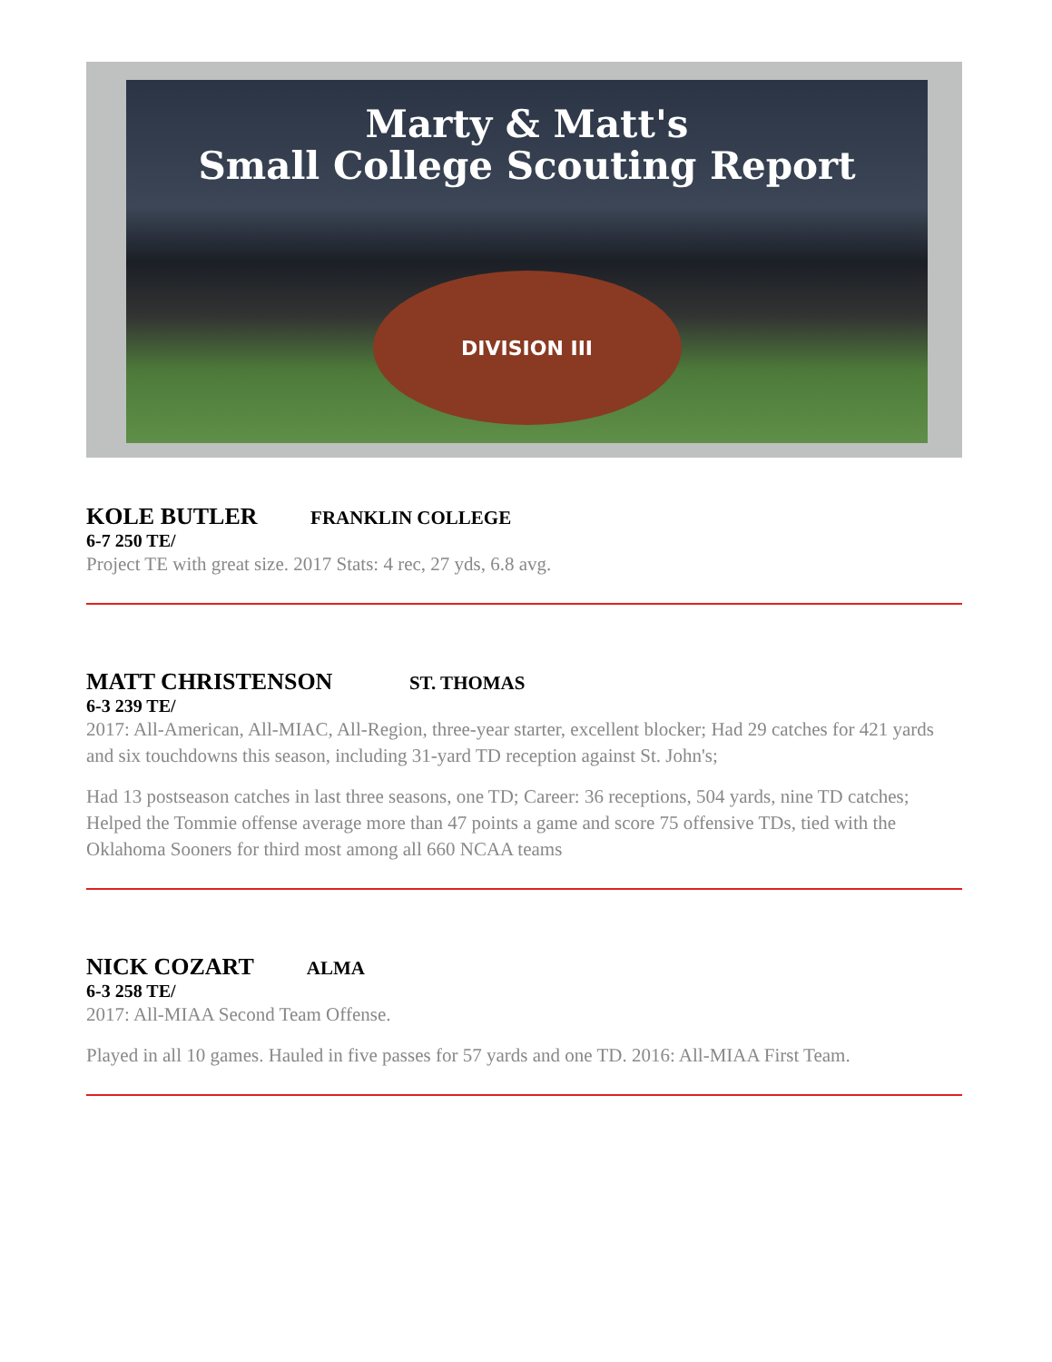Marty & Matt's
Small College Scouting Report
DIVISION III
KOLE BUTLER FRANKLIN COLLEGE
6-7 250 TE/
Project TE with great size. 2017 Stats: 4 rec, 27 yds, 6.8 avg.
MATT CHRISTENSON ST. THOMAS
6-3 239 TE/
2017: All-American, All-MIAC, All-Region, three-year starter, excellent blocker; Had 29 catches for 421 yards and six touchdowns this season, including 31-yard TD reception against St. John's;
Had 13 postseason catches in last three seasons, one TD; Career: 36 receptions, 504 yards, nine TD catches; Helped the Tommie offense average more than 47 points a game and score 75 offensive TDs, tied with the Oklahoma Sooners for third most among all 660 NCAA teams
NICK COZART ALMA
6-3 258 TE/
2017: All-MIAA Second Team Offense.
Played in all 10 games. Hauled in five passes for 57 yards and one TD. 2016: All-MIAA First Team.